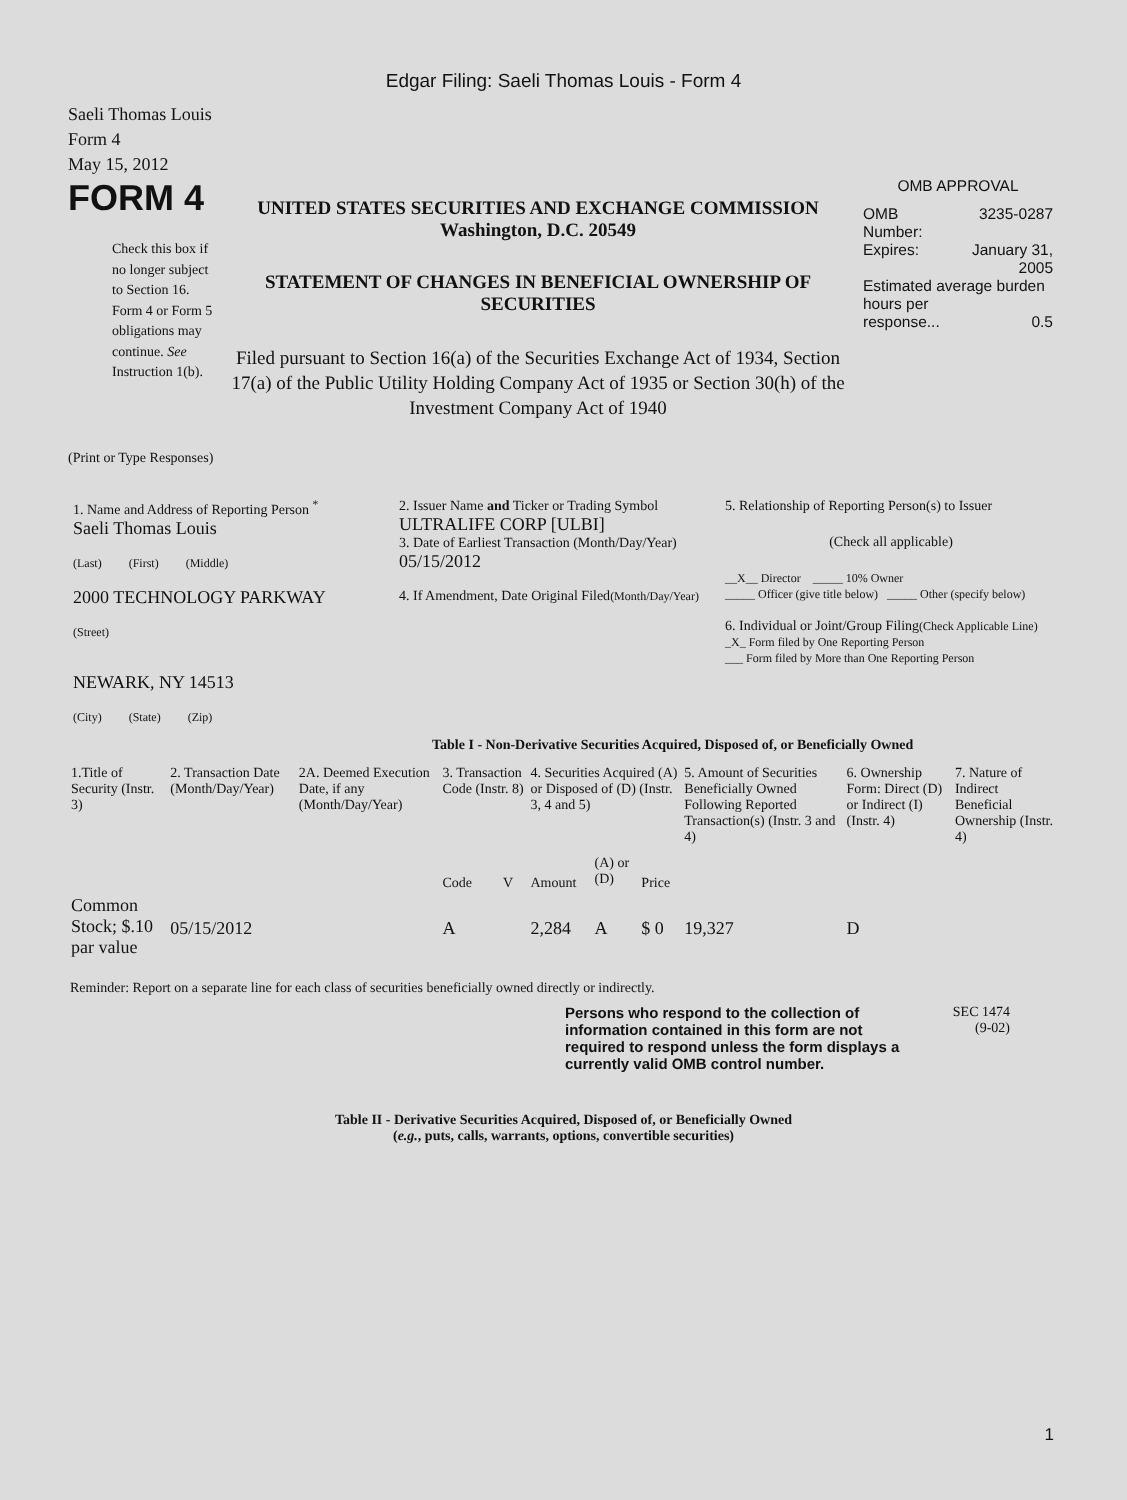Edgar Filing: Saeli Thomas Louis - Form 4
Saeli Thomas Louis
Form 4
May 15, 2012
FORM 4
Check this box if no longer subject to Section 16. Form 4 or Form 5 obligations may continue. See Instruction 1(b).
UNITED STATES SECURITIES AND EXCHANGE COMMISSION
Washington, D.C. 20549
STATEMENT OF CHANGES IN BENEFICIAL OWNERSHIP OF SECURITIES
Filed pursuant to Section 16(a) of the Securities Exchange Act of 1934, Section 17(a) of the Public Utility Holding Company Act of 1935 or Section 30(h) of the Investment Company Act of 1940
OMB APPROVAL
OMB
Number: 3235-0287
Expires: January 31,
2005
Estimated average burden hours per
response... 0.5
(Print or Type Responses)
| 1. Name and Address of Reporting Person <sup>*</sup> Saeli Thomas Louis (Last) (First) (Middle) 2000 TECHNOLOGY PARKWAY (Street) NEWARK, NY 14513 (City) (State) (Zip) | 2. Issuer Name and Ticker or Trading Symbol ULTRALIFE CORP [ULBI] 3. Date of Earliest Transaction (Month/Day/Year) 05/15/2012 4. If Amendment, Date Original Filed (Month/Day/Year) | 5. Relationship of Reporting Person(s) to Issuer (Check all applicable) __X__ Director _____ 10% Owner _____ Officer (give title below) _____ Other (specify below) 6. Individual or Joint/Group Filing (Check Applicable Line) _X_ Form filed by One Reporting Person ___ Form filed by More than One Reporting Person |
Table I - Non-Derivative Securities Acquired, Disposed of, or Beneficially Owned
| 1.Title of Security (Instr. 3) | 2. Transaction Date (Month/Day/Year) | 2A. Deemed Execution Date, if any (Month/Day/Year) | 3. Transaction Code (Instr. 8) | | 4. Securities Acquired (A) or Disposed of (D) (Instr. 3, 4 and 5) | | | 5. Amount of Securities Beneficially Owned Following Reported Transaction(s) (Instr. 3 and 4) | 6. Ownership Form: Direct (D) or Indirect (I) (Instr. 4) | 7. Nature of Indirect Beneficial Ownership (Instr. 4) |
| --- | --- | --- | --- | --- | --- | --- | --- | --- | --- | --- |
| | | | Code | V | Amount | (A) or (D) | Price | | | |
| Common Stock; $.10 par value | 05/15/2012 | | A | | 2,284 | A | $ 0 | 19,327 | D | |
Reminder: Report on a separate line for each class of securities beneficially owned directly or indirectly.
Persons who respond to the collection of information contained in this form are not required to respond unless the form displays a currently valid OMB control number.
SEC 1474
(9-02)
Table II - Derivative Securities Acquired, Disposed of, or Beneficially Owned
(e.g., puts, calls, warrants, options, convertible securities)
1